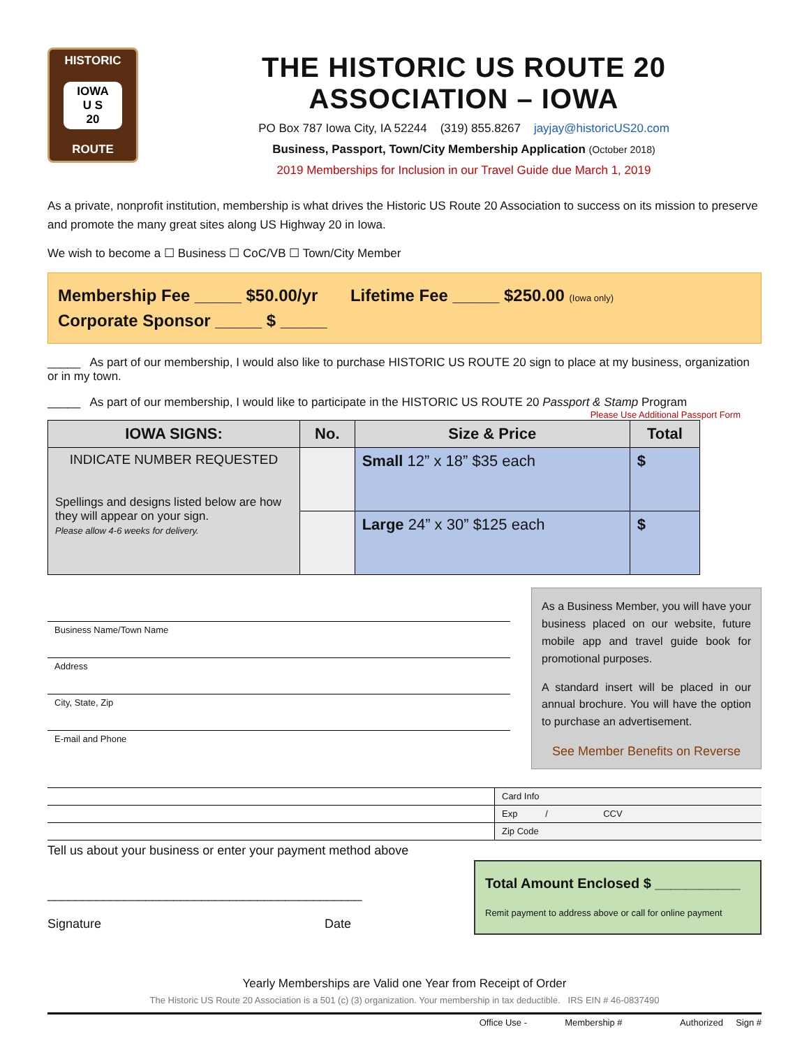HISTORIC
IOWA
U S
20
ROUTE
THE HISTORIC US ROUTE 20 ASSOCIATION – IOWA
PO Box 787 Iowa City, IA 52244 (319) 855.8267 jayjay@historicUS20.com
Business, Passport, Town/City Membership Application (October 2018)
2019 Memberships for Inclusion in our Travel Guide due March 1, 2019
As a private, nonprofit institution, membership is what drives the Historic US Route 20 Association to success on its mission to preserve and promote the many great sites along US Highway 20 in Iowa.
We wish to become a ☐ Business ☐ CoC/VB ☐ Town/City Member
Membership Fee _____ $50.00/yr Lifetime Fee _____ $250.00 (Iowa only)
Corporate Sponsor _____ $ _____
_____ As part of our membership, I would also like to purchase HISTORIC US ROUTE 20 sign to place at my business, organization or in my town.
_____ As part of our membership, I would like to participate in the HISTORIC US ROUTE 20 Passport & Stamp Program
Please Use Additional Passport Form
| IOWA SIGNS: | No. | Size & Price | Total |
| --- | --- | --- | --- |
| INDICATE NUMBER REQUESTED Spellings and designs listed below are how they will appear on your sign. Please allow 4-6 weeks for delivery. | | Small 12” x 18” $35 each | $ |
| | | Large 24” x 30” $125 each | $ |
Business Name/Town Name
Address
City, State, Zip
E-mail and Phone
As a Business Member, you will have your business placed on our website, future mobile app and travel guide book for promotional purposes.
A standard insert will be placed in our annual brochure. You will have the option to purchase an advertisement.
See Member Benefits on Reverse
| | Card Info |
| | Exp / CCV |
| | Zip Code |
Tell us about your business or enter your payment method above
_____________________________________________
Signature Date
Total Amount Enclosed $ ___________
Remit payment to address above or call for online payment
Yearly Memberships are Valid one Year from Receipt of Order
The Historic US Route 20 Association is a 501 (c) (3) organization. Your membership in tax deductible. IRS EIN # 46-0837490
Office Use - Membership # Authorized Sign #